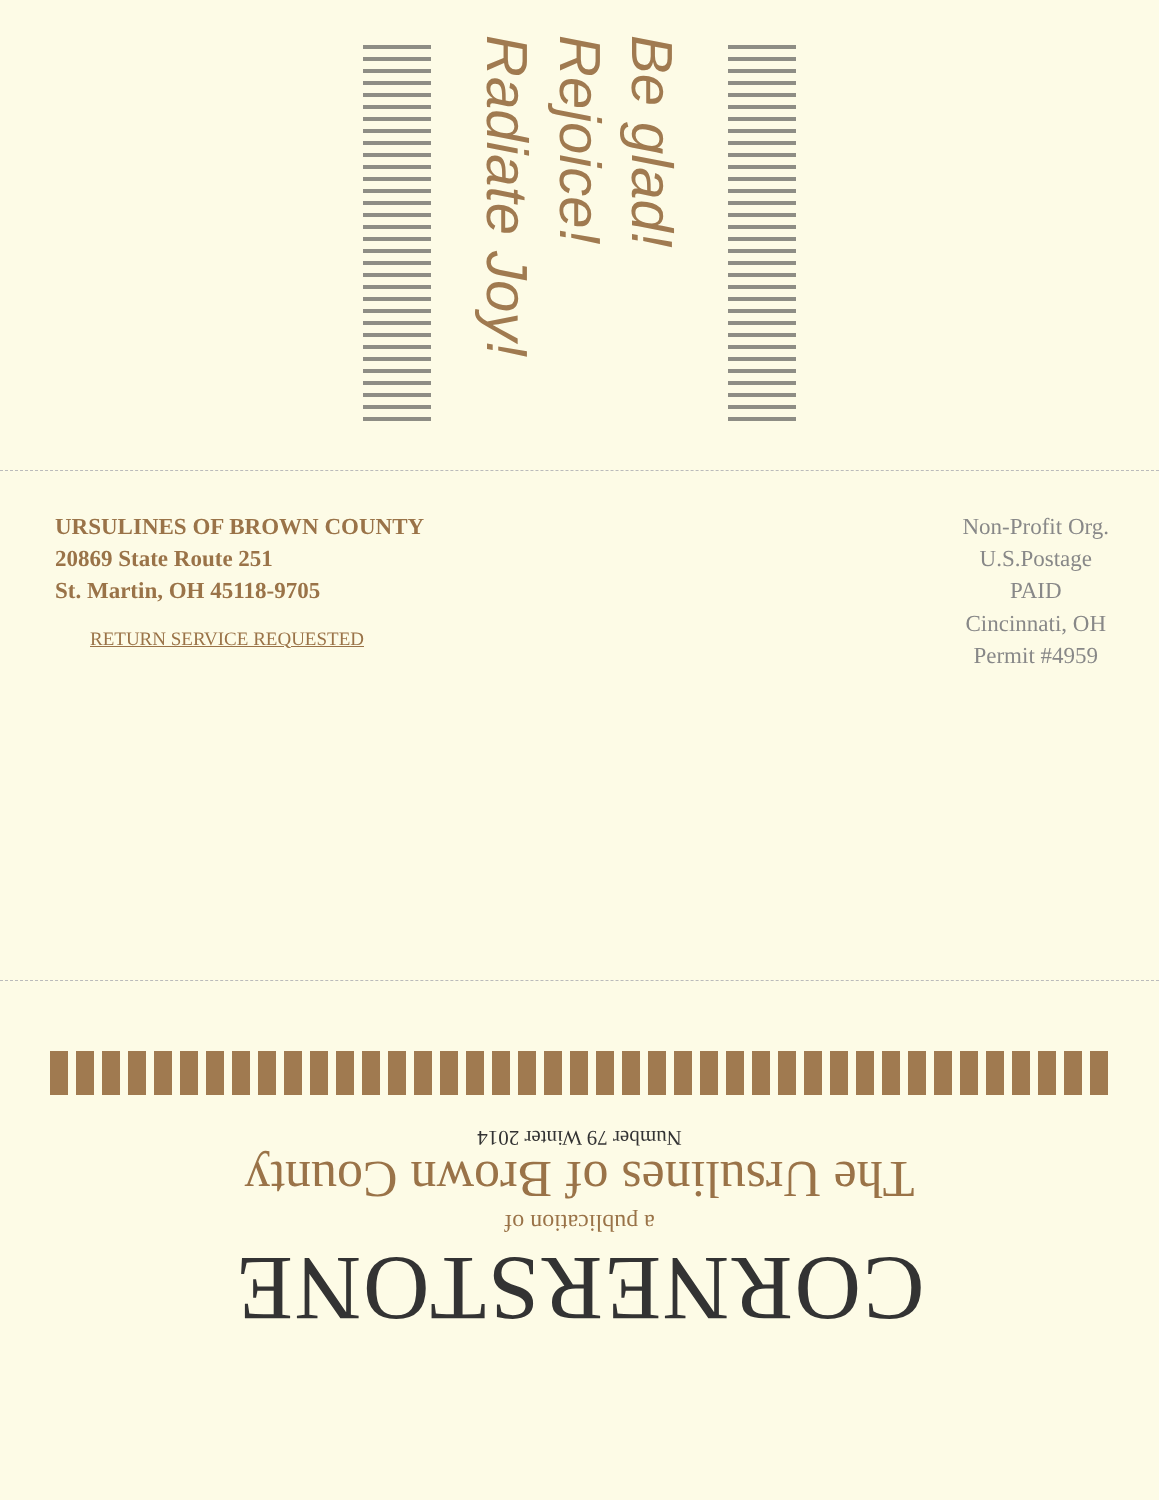Be glad! Rejoice! Radiate Joy!
URSULINES OF BROWN COUNTY
20869 State Route 251
St. Martin, OH 45118-9705
RETURN SERVICE REQUESTED
Non-Profit Org.
U.S.Postage
PAID
Cincinnati, OH
Permit #4959
CORNERSTONE
a publication of
The Ursulines of Brown County
Number 79 Winter 2014